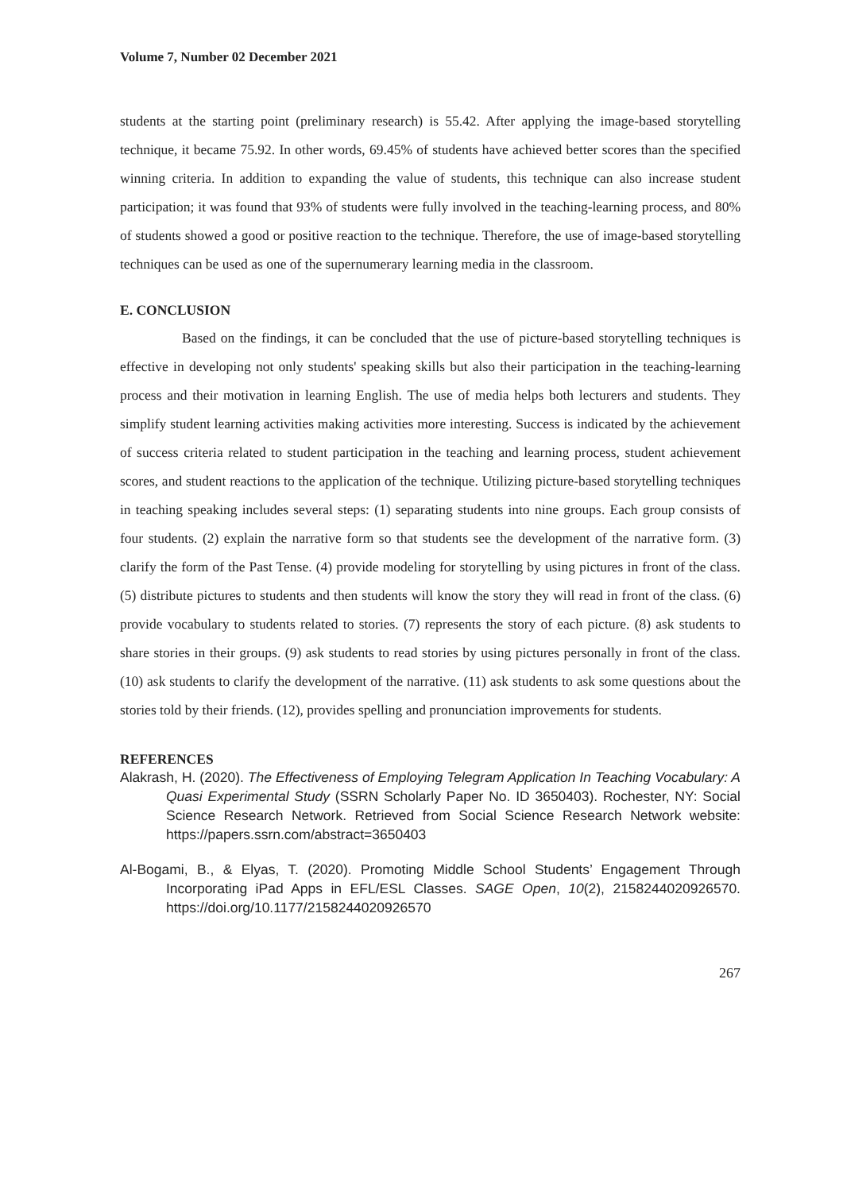Volume 7, Number 02 December 2021
students at the starting point (preliminary research) is 55.42. After applying the image-based storytelling technique, it became 75.92. In other words, 69.45% of students have achieved better scores than the specified winning criteria. In addition to expanding the value of students, this technique can also increase student participation; it was found that 93% of students were fully involved in the teaching-learning process, and 80% of students showed a good or positive reaction to the technique. Therefore, the use of image-based storytelling techniques can be used as one of the supernumerary learning media in the classroom.
E. CONCLUSION
Based on the findings, it can be concluded that the use of picture-based storytelling techniques is effective in developing not only students' speaking skills but also their participation in the teaching-learning process and their motivation in learning English. The use of media helps both lecturers and students. They simplify student learning activities making activities more interesting. Success is indicated by the achievement of success criteria related to student participation in the teaching and learning process, student achievement scores, and student reactions to the application of the technique. Utilizing picture-based storytelling techniques in teaching speaking includes several steps: (1) separating students into nine groups. Each group consists of four students. (2) explain the narrative form so that students see the development of the narrative form. (3) clarify the form of the Past Tense. (4) provide modeling for storytelling by using pictures in front of the class. (5) distribute pictures to students and then students will know the story they will read in front of the class. (6) provide vocabulary to students related to stories. (7) represents the story of each picture. (8) ask students to share stories in their groups. (9) ask students to read stories by using pictures personally in front of the class. (10) ask students to clarify the development of the narrative. (11) ask students to ask some questions about the stories told by their friends. (12), provides spelling and pronunciation improvements for students.
REFERENCES
Alakrash, H. (2020). The Effectiveness of Employing Telegram Application In Teaching Vocabulary: A Quasi Experimental Study (SSRN Scholarly Paper No. ID 3650403). Rochester, NY: Social Science Research Network. Retrieved from Social Science Research Network website: https://papers.ssrn.com/abstract=3650403
Al-Bogami, B., & Elyas, T. (2020). Promoting Middle School Students’ Engagement Through Incorporating iPad Apps in EFL/ESL Classes. SAGE Open, 10(2), 2158244020926570. https://doi.org/10.1177/2158244020926570
267